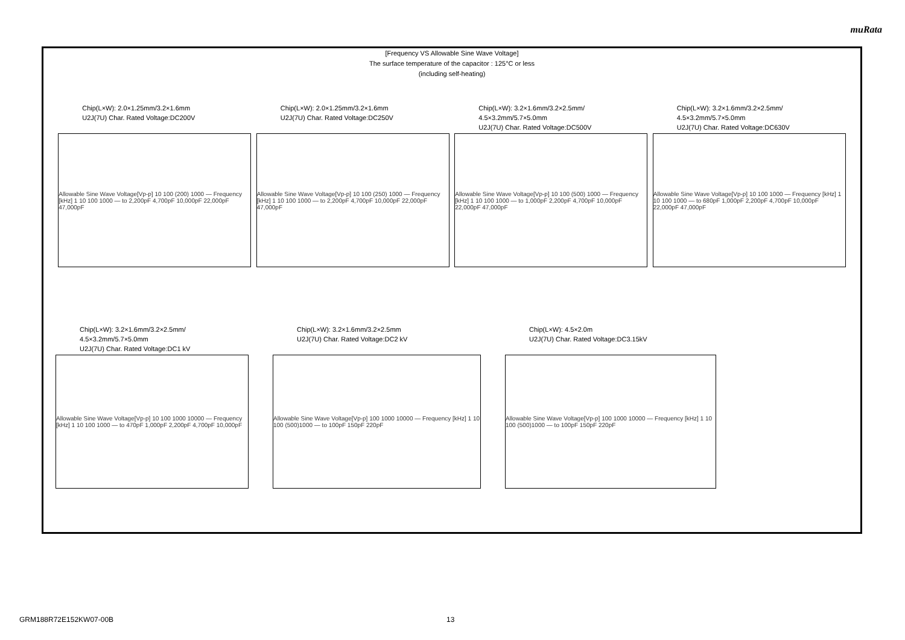muRata
[Frequency VS Allowable Sine Wave Voltage]
The surface temperature of the capacitor : 125°C or less
(including self-heating)
Chip(L×W): 2.0×1.25mm/3.2×1.6mm
U2J(7U) Char. Rated Voltage:DC200V
Allowable Sine Wave Voltage[Vp-p] 10 100 (200) 1000 — Frequency [kHz] 1 10 100 1000 — to 2,200pF 4,700pF 10,000pF 22,000pF 47,000pF
Chip(L×W): 2.0×1.25mm/3.2×1.6mm
U2J(7U) Char. Rated Voltage:DC250V
Allowable Sine Wave Voltage[Vp-p] 10 100 (250) 1000 — Frequency [kHz] 1 10 100 1000 — to 2,200pF 4,700pF 10,000pF 22,000pF 47,000pF
Chip(L×W): 3.2×1.6mm/3.2×2.5mm/
4.5×3.2mm/5.7×5.0mm
U2J(7U) Char. Rated Voltage:DC500V
Allowable Sine Wave Voltage[Vp-p] 10 100 (500) 1000 — Frequency [kHz] 1 10 100 1000 — to 1,000pF 2,200pF 4,700pF 10,000pF 22,000pF 47,000pF
Chip(L×W): 3.2×1.6mm/3.2×2.5mm/
4.5×3.2mm/5.7×5.0mm
U2J(7U) Char. Rated Voltage:DC630V
Allowable Sine Wave Voltage[Vp-p] 10 100 1000 — Frequency [kHz] 1 10 100 1000 — to 680pF 1,000pF 2,200pF 4,700pF 10,000pF 22,000pF 47,000pF
Chip(L×W): 3.2×1.6mm/3.2×2.5mm/
4.5×3.2mm/5.7×5.0mm
U2J(7U) Char. Rated Voltage:DC1 kV
Allowable Sine Wave Voltage[Vp-p] 10 100 1000 10000 — Frequency [kHz] 1 10 100 1000 — to 470pF 1,000pF 2,200pF 4,700pF 10,000pF
Chip(L×W): 3.2×1.6mm/3.2×2.5mm
U2J(7U) Char. Rated Voltage:DC2 kV
Allowable Sine Wave Voltage[Vp-p] 100 1000 10000 — Frequency [kHz] 1 10 100 (500)1000 — to 100pF 150pF 220pF
Chip(L×W): 4.5×2.0m
U2J(7U) Char. Rated Voltage:DC3.15kV
Allowable Sine Wave Voltage[Vp-p] 100 1000 10000 — Frequency [kHz] 1 10 100 (500)1000 — to 100pF 150pF 220pF
GRM188R72E152KW07-00B 13